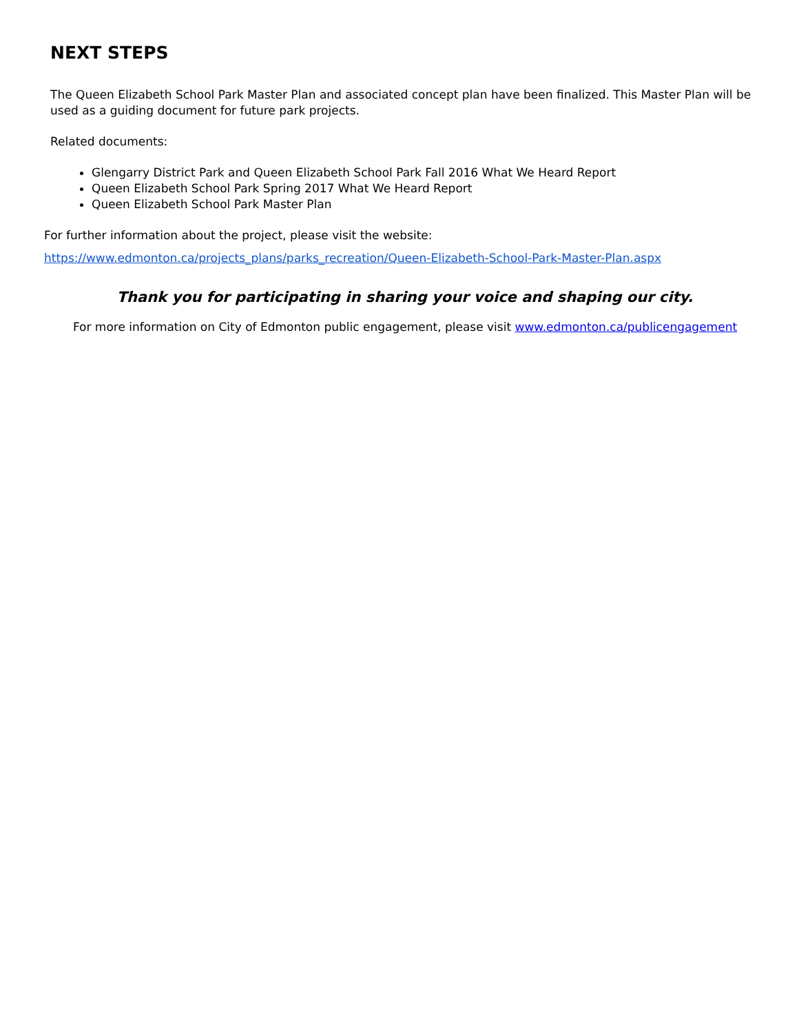NEXT STEPS
The Queen Elizabeth School Park Master Plan and associated concept plan have been finalized. This Master Plan will be used as a guiding document for future park projects.
Related documents:
Glengarry District Park and Queen Elizabeth School Park Fall 2016 What We Heard Report
Queen Elizabeth School Park Spring 2017 What We Heard Report
Queen Elizabeth School Park Master Plan
For further information about the project, please visit the website:
https://www.edmonton.ca/projects_plans/parks_recreation/Queen-Elizabeth-School-Park-Master-Plan.aspx
Thank you for participating in sharing your voice and shaping our city.
For more information on City of Edmonton public engagement, please visit www.edmonton.ca/publicengagement